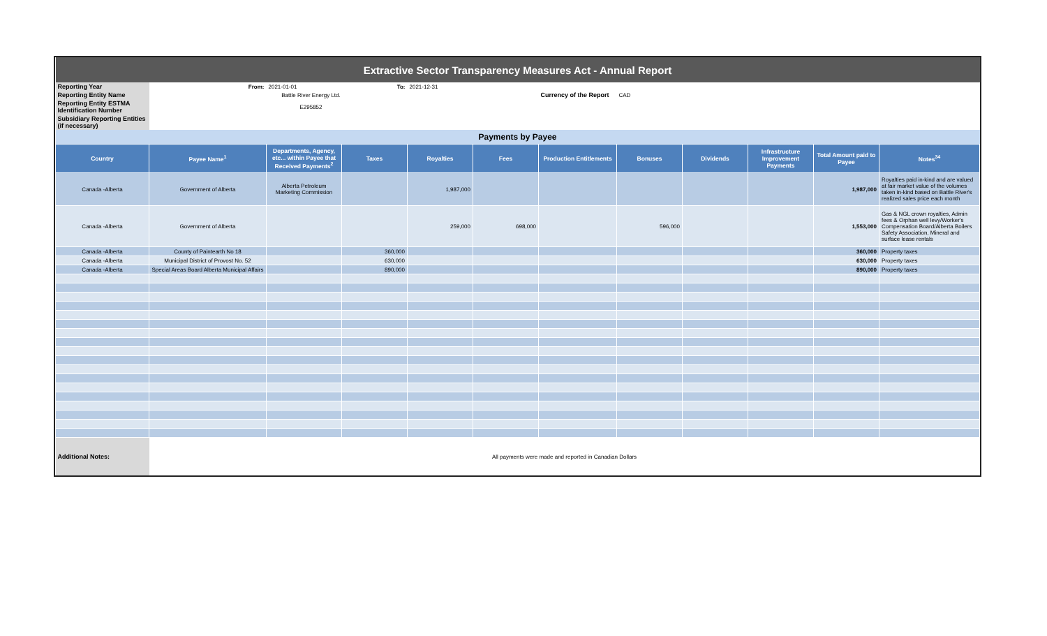| Extractive Sector Transparency Measures Act - Annual Report | | | | | | | | | | | |
| Reporting Year | From: | 2021-01-01 | To: | 2021-12-31 | | | | | | | |
| Reporting Entity Name | Battle River Energy Ltd. | | | | | Currency of the Report | CAD | | | | |
| Reporting Entity ESTMA Identification Number | E295852 | | | | | | | | | | |
| Subsidiary Reporting Entities (if necessary) | | | | | | | | | | | |
| Payments by Payee | | | | | | | | | | | |
| Country | Payee Name<sup>1</sup> | Departments, Agency, etc... within Payee that Received Payments<sup>2</sup> | Taxes | Royalties | Fees | Production Entitlements | Bonuses | Dividends | Infrastructure Improvement Payments | Total Amount paid to Payee | Notes<sup>34</sup> |
| Canada -Alberta | Government of Alberta | Alberta Petroleum Marketing Commission | | 1,987,000 | | | | | | 1,987,000 | Royalties paid in-kind and are valued at fair market value of the volumes taken in-kind based on Battle River's realized sales price each month |
| Canada -Alberta | Government of Alberta | | | 259,000 | 698,000 | | 596,000 | | | 1,553,000 | Gas & NGL crown royalties, Admin fees & Orphan well levy/Worker's Compensation Board/Alberta Boilers Safety Association, Mineral and surface lease rentals |
| Canada -Alberta | County of Paintearth No 18 | | 360,000 | | | | | | | 360,000 | Property taxes |
| Canada -Alberta | Municipal District of Provost No. 52 | | 630,000 | | | | | | | 630,000 | Property taxes |
| Canada -Alberta | Special Areas Board Alberta Municipal Affairs | | 890,000 | | | | | | | 890,000 | Property taxes |
| Additional Notes: | All payments were made and reported in Canadian Dollars | | | | | | | | | | |